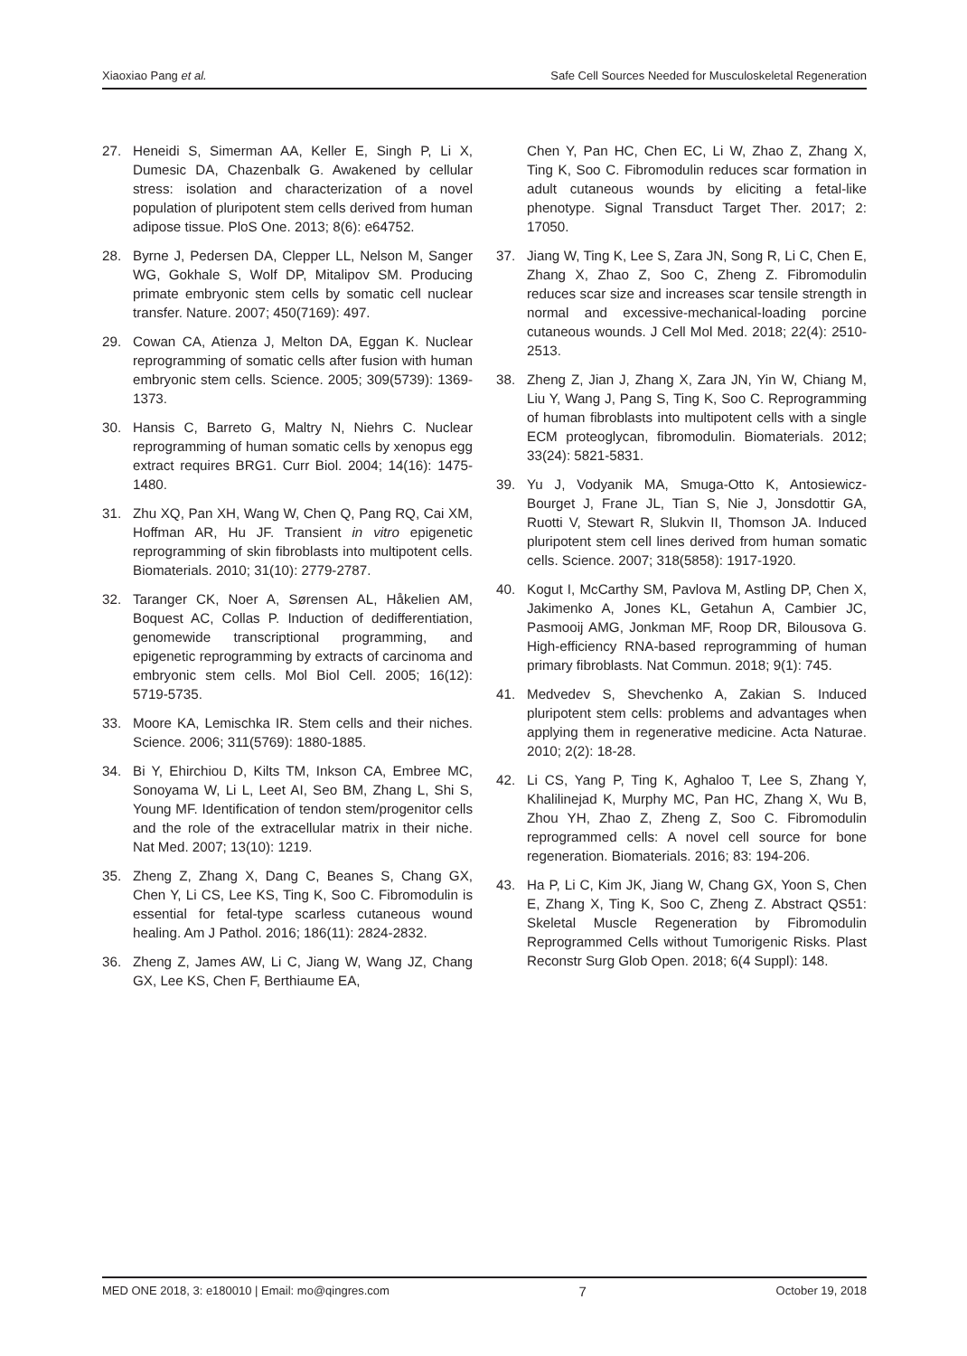Xiaoxiao Pang et al. Safe Cell Sources Needed for Musculoskeletal Regeneration
27. Heneidi S, Simerman AA, Keller E, Singh P, Li X, Dumesic DA, Chazenbalk G. Awakened by cellular stress: isolation and characterization of a novel population of pluripotent stem cells derived from human adipose tissue. PloS One. 2013; 8(6): e64752.
28. Byrne J, Pedersen DA, Clepper LL, Nelson M, Sanger WG, Gokhale S, Wolf DP, Mitalipov SM. Producing primate embryonic stem cells by somatic cell nuclear transfer. Nature. 2007; 450(7169): 497.
29. Cowan CA, Atienza J, Melton DA, Eggan K. Nuclear reprogramming of somatic cells after fusion with human embryonic stem cells. Science. 2005; 309(5739): 1369-1373.
30. Hansis C, Barreto G, Maltry N, Niehrs C. Nuclear reprogramming of human somatic cells by xenopus egg extract requires BRG1. Curr Biol. 2004; 14(16): 1475-1480.
31. Zhu XQ, Pan XH, Wang W, Chen Q, Pang RQ, Cai XM, Hoffman AR, Hu JF. Transient in vitro epigenetic reprogramming of skin fibroblasts into multipotent cells. Biomaterials. 2010; 31(10): 2779-2787.
32. Taranger CK, Noer A, Sørensen AL, Håkelien AM, Boquest AC, Collas P. Induction of dedifferentiation, genomewide transcriptional programming, and epigenetic reprogramming by extracts of carcinoma and embryonic stem cells. Mol Biol Cell. 2005; 16(12): 5719-5735.
33. Moore KA, Lemischka IR. Stem cells and their niches. Science. 2006; 311(5769): 1880-1885.
34. Bi Y, Ehirchiou D, Kilts TM, Inkson CA, Embree MC, Sonoyama W, Li L, Leet AI, Seo BM, Zhang L, Shi S, Young MF. Identification of tendon stem/progenitor cells and the role of the extracellular matrix in their niche. Nat Med. 2007; 13(10): 1219.
35. Zheng Z, Zhang X, Dang C, Beanes S, Chang GX, Chen Y, Li CS, Lee KS, Ting K, Soo C. Fibromodulin is essential for fetal-type scarless cutaneous wound healing. Am J Pathol. 2016; 186(11): 2824-2832.
36. Zheng Z, James AW, Li C, Jiang W, Wang JZ, Chang GX, Lee KS, Chen F, Berthiaume EA,
Chen Y, Pan HC, Chen EC, Li W, Zhao Z, Zhang X, Ting K, Soo C. Fibromodulin reduces scar formation in adult cutaneous wounds by eliciting a fetal-like phenotype. Signal Transduct Target Ther. 2017; 2: 17050.
37. Jiang W, Ting K, Lee S, Zara JN, Song R, Li C, Chen E, Zhang X, Zhao Z, Soo C, Zheng Z. Fibromodulin reduces scar size and increases scar tensile strength in normal and excessive-mechanical-loading porcine cutaneous wounds. J Cell Mol Med. 2018; 22(4): 2510-2513.
38. Zheng Z, Jian J, Zhang X, Zara JN, Yin W, Chiang M, Liu Y, Wang J, Pang S, Ting K, Soo C. Reprogramming of human fibroblasts into multipotent cells with a single ECM proteoglycan, fibromodulin. Biomaterials. 2012; 33(24): 5821-5831.
39. Yu J, Vodyanik MA, Smuga-Otto K, Antosiewicz-Bourget J, Frane JL, Tian S, Nie J, Jonsdottir GA, Ruotti V, Stewart R, Slukvin II, Thomson JA. Induced pluripotent stem cell lines derived from human somatic cells. Science. 2007; 318(5858): 1917-1920.
40. Kogut I, McCarthy SM, Pavlova M, Astling DP, Chen X, Jakimenko A, Jones KL, Getahun A, Cambier JC, Pasmooij AMG, Jonkman MF, Roop DR, Bilousova G. High-efficiency RNA-based reprogramming of human primary fibroblasts. Nat Commun. 2018; 9(1): 745.
41. Medvedev S, Shevchenko A, Zakian S. Induced pluripotent stem cells: problems and advantages when applying them in regenerative medicine. Acta Naturae. 2010; 2(2): 18-28.
42. Li CS, Yang P, Ting K, Aghaloo T, Lee S, Zhang Y, Khalilinejad K, Murphy MC, Pan HC, Zhang X, Wu B, Zhou YH, Zhao Z, Zheng Z, Soo C. Fibromodulin reprogrammed cells: A novel cell source for bone regeneration. Biomaterials. 2016; 83: 194-206.
43. Ha P, Li C, Kim JK, Jiang W, Chang GX, Yoon S, Chen E, Zhang X, Ting K, Soo C, Zheng Z. Abstract QS51: Skeletal Muscle Regeneration by Fibromodulin Reprogrammed Cells without Tumorigenic Risks. Plast Reconstr Surg Glob Open. 2018; 6(4 Suppl): 148.
MED ONE 2018, 3: e180010 | Email: mo@qingres.com 7 October 19, 2018